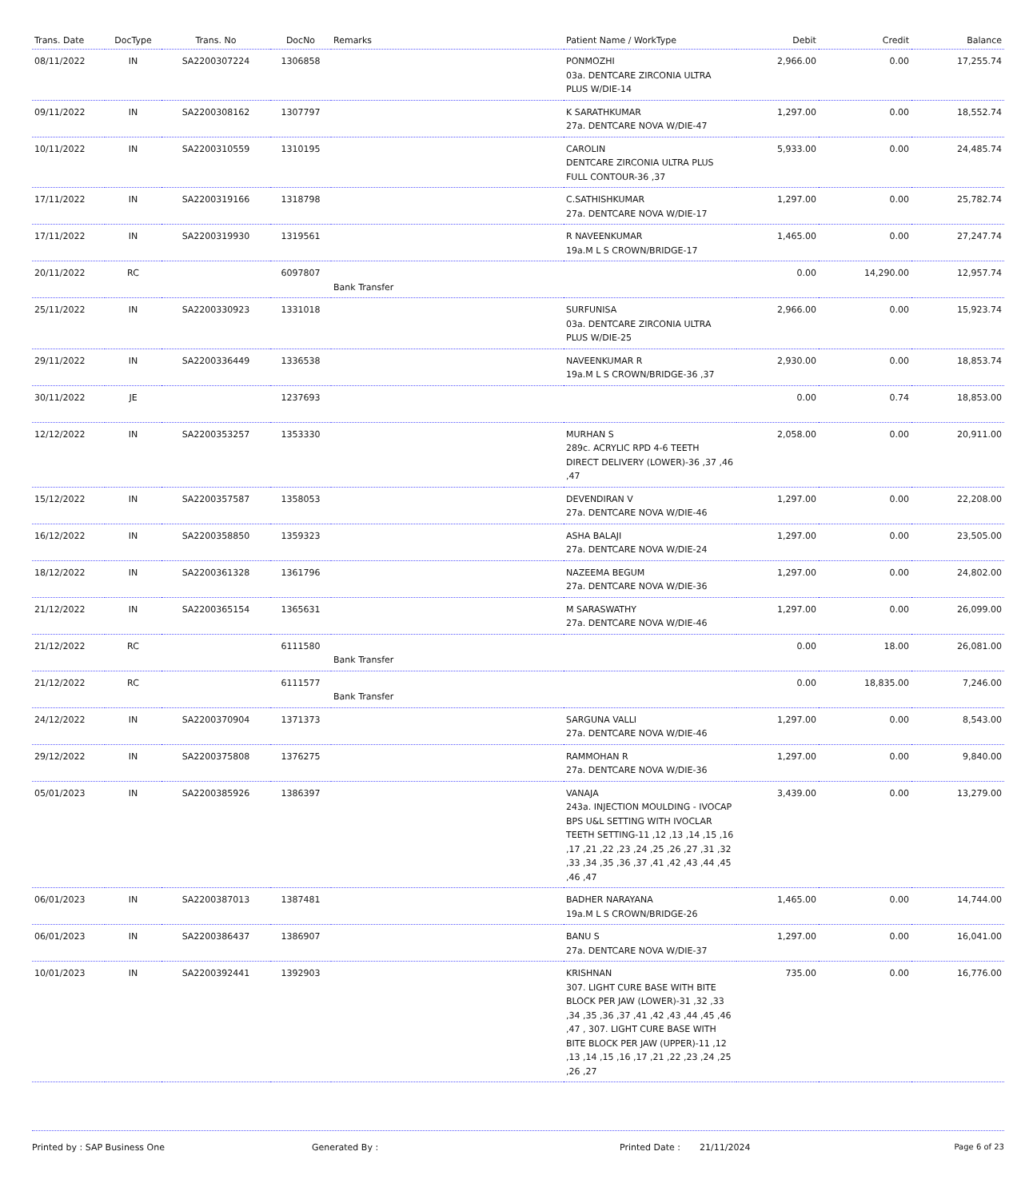| Trans. Date | DocType | Trans. No | DocNo | Remarks | Patient Name / WorkType | Debit | Credit | Balance |
| --- | --- | --- | --- | --- | --- | --- | --- | --- |
| 08/11/2022 | IN | SA2200307224 | 1306858 | | PONMOZHI 03a. DENTCARE ZIRCONIA ULTRA PLUS W/DIE-14 | 2,966.00 | 0.00 | 17,255.74 |
| 09/11/2022 | IN | SA2200308162 | 1307797 | | K SARATHKUMAR 27a. DENTCARE NOVA W/DIE-47 | 1,297.00 | 0.00 | 18,552.74 |
| 10/11/2022 | IN | SA2200310559 | 1310195 | | CAROLIN DENTCARE ZIRCONIA ULTRA PLUS FULL CONTOUR-36 ,37 | 5,933.00 | 0.00 | 24,485.74 |
| 17/11/2022 | IN | SA2200319166 | 1318798 | | C.SATHISHKUMAR 27a. DENTCARE NOVA W/DIE-17 | 1,297.00 | 0.00 | 25,782.74 |
| 17/11/2022 | IN | SA2200319930 | 1319561 | | R NAVEENKUMAR 19a.M L S CROWN/BRIDGE-17 | 1,465.00 | 0.00 | 27,247.74 |
| 20/11/2022 | RC | | 6097807 | Bank Transfer | | 0.00 | 14,290.00 | 12,957.74 |
| 25/11/2022 | IN | SA2200330923 | 1331018 | | SURFUNISA 03a. DENTCARE ZIRCONIA ULTRA PLUS W/DIE-25 | 2,966.00 | 0.00 | 15,923.74 |
| 29/11/2022 | IN | SA2200336449 | 1336538 | | NAVEENKUMAR R 19a.M L S CROWN/BRIDGE-36 ,37 | 2,930.00 | 0.00 | 18,853.74 |
| 30/11/2022 | JE | | 1237693 | | | 0.00 | 0.74 | 18,853.00 |
| 12/12/2022 | IN | SA2200353257 | 1353330 | | MURHAN S 289c. ACRYLIC RPD 4-6 TEETH DIRECT DELIVERY (LOWER)-36 ,37 ,46 ,47 | 2,058.00 | 0.00 | 20,911.00 |
| 15/12/2022 | IN | SA2200357587 | 1358053 | | DEVENDIRAN V 27a. DENTCARE NOVA W/DIE-46 | 1,297.00 | 0.00 | 22,208.00 |
| 16/12/2022 | IN | SA2200358850 | 1359323 | | ASHA BALAJI 27a. DENTCARE NOVA W/DIE-24 | 1,297.00 | 0.00 | 23,505.00 |
| 18/12/2022 | IN | SA2200361328 | 1361796 | | NAZEEMA BEGUM 27a. DENTCARE NOVA W/DIE-36 | 1,297.00 | 0.00 | 24,802.00 |
| 21/12/2022 | IN | SA2200365154 | 1365631 | | M SARASWATHY 27a. DENTCARE NOVA W/DIE-46 | 1,297.00 | 0.00 | 26,099.00 |
| 21/12/2022 | RC | | 6111580 | Bank Transfer | | 0.00 | 18.00 | 26,081.00 |
| 21/12/2022 | RC | | 6111577 | Bank Transfer | | 0.00 | 18,835.00 | 7,246.00 |
| 24/12/2022 | IN | SA2200370904 | 1371373 | | SARGUNA VALLI 27a. DENTCARE NOVA W/DIE-46 | 1,297.00 | 0.00 | 8,543.00 |
| 29/12/2022 | IN | SA2200375808 | 1376275 | | RAMMOHAN R 27a. DENTCARE NOVA W/DIE-36 | 1,297.00 | 0.00 | 9,840.00 |
| 05/01/2023 | IN | SA2200385926 | 1386397 | | VANAJA 243a. INJECTION MOULDING - IVOCAP BPS U&L SETTING WITH IVOCLAR TEETH SETTING-11 ,12 ,13 ,14 ,15 ,16 ,17 ,21 ,22 ,23 ,24 ,25 ,26 ,27 ,31 ,32 ,33 ,34 ,35 ,36 ,37 ,41 ,42 ,43 ,44 ,45 ,46 ,47 | 3,439.00 | 0.00 | 13,279.00 |
| 06/01/2023 | IN | SA2200387013 | 1387481 | | BADHER NARAYANA 19a.M L S CROWN/BRIDGE-26 | 1,465.00 | 0.00 | 14,744.00 |
| 06/01/2023 | IN | SA2200386437 | 1386907 | | BANU S 27a. DENTCARE NOVA W/DIE-37 | 1,297.00 | 0.00 | 16,041.00 |
| 10/01/2023 | IN | SA2200392441 | 1392903 | | KRISHNAN 307. LIGHT CURE BASE WITH BITE BLOCK PER JAW (LOWER)-31 ,32 ,33 ,34 ,35 ,36 ,37 ,41 ,42 ,43 ,44 ,45 ,46 ,47 , 307. LIGHT CURE BASE WITH BITE BLOCK PER JAW (UPPER)-11 ,12 ,13 ,14 ,15 ,16 ,17 ,21 ,22 ,23 ,24 ,25 ,26 ,27 | 735.00 | 0.00 | 16,776.00 |
Printed by : SAP Business One Generated By : Printed Date : 21/11/2024 Page 6 of 23